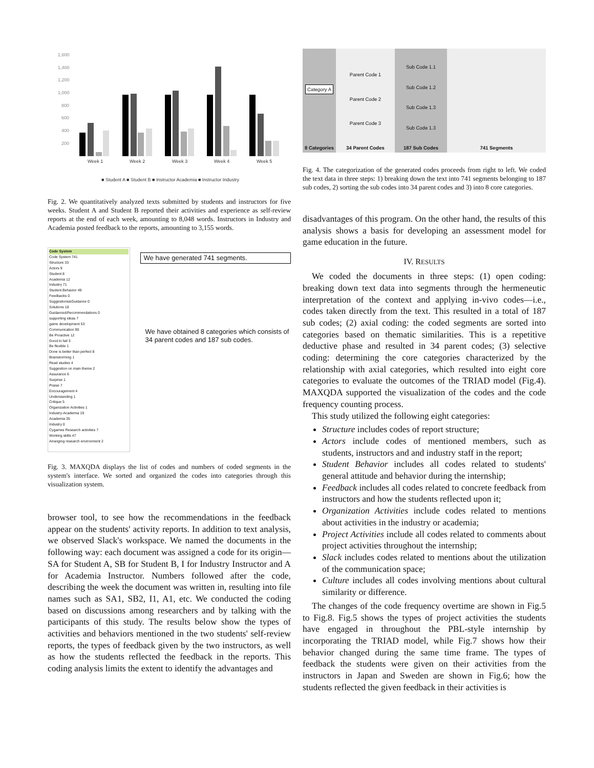1,600
1,400
1,200
1,000
800
600
400
200
Week 1
Week 2
Week 3
Week 4
Week 5
■ Student A ■ Student B ■ Instructor Academia ■ Instructor Industry
Fig. 2. We quantitatively analyzed texts submitted by students and instructors for five weeks. Student A and Student B reported their activities and experience as self-review reports at the end of each week, amounting to 8,048 words. Instructors in Industry and Academia posted feedback to the reports, amounting to 3,155 words.
Code System
Code System 741
Structure 33
Actors 9
Student 8
Academia 12
Industry 71
Student Behavior 49
Feedbacks 0
Suggestions&Guidance 0
Solutions 18
Guidance&Recommendations 0
supporting ideas 7
game development 53
Communication 90
Be Proactive 12
Good to fail 3
Be flexible 1
Done is better than perfect 8
Brainstorming 1
Read studies 4
Suggestion on main theme 2
Assurance 6
Surprise 1
Praise 7
Encouragement 4
Understanding 1
Critique 5
Organization Activities 1
Industry-Academia 19
Academia 35
Industry 0
Cygames Research activities 7
Working skills 47
Arranging research environment 2
We have generated 741 segments.
We have obtained 8 categories which consists of 34 parent codes and 187 sub codes.
Fig. 3. MAXQDA displays the list of codes and numbers of coded segments in the system's interface. We sorted and organized the codes into categories through this visualization system.
browser tool, to see how the recommendations in the feedback appear on the students' activity reports. In addition to text analysis, we observed Slack's workspace. We named the documents in the following way: each document was assigned a code for its origin—SA for Student A, SB for Student B, I for Industry Instructor and A for Academia Instructor. Numbers followed after the code, describing the week the document was written in, resulting into file names such as SA1, SB2, I1, A1, etc. We conducted the coding based on discussions among researchers and by talking with the participants of this study. The results below show the types of activities and behaviors mentioned in the two students' self-review reports, the types of feedback given by the two instructors, as well as how the students reflected the feedback in the reports. This coding analysis limits the extent to identify the advantages and
Category A
8 Categories
Parent Code 1
Parent Code 2
Parent Code 3
34 Parent Codes
Sub Code 1.1
Sub Code 1.2
Sub Code 1.3
Sub Code 1.3
187 Sub Codes
741 Segments
Fig. 4. The categorization of the generated codes proceeds from right to left. We coded the text data in three steps: 1) breaking down the text into 741 segments belonging to 187 sub codes, 2) sorting the sub codes into 34 parent codes and 3) into 8 core categories.
disadvantages of this program. On the other hand, the results of this analysis shows a basis for developing an assessment model for game education in the future.
IV. RESULTS
We coded the documents in three steps: (1) open coding: breaking down text data into segments through the hermeneutic interpretation of the context and applying in-vivo codes—i.e., codes taken directly from the text. This resulted in a total of 187 sub codes; (2) axial coding: the coded segments are sorted into categories based on thematic similarities. This is a repetitive deductive phase and resulted in 34 parent codes; (3) selective coding: determining the core categories characterized by the relationship with axial categories, which resulted into eight core categories to evaluate the outcomes of the TRIAD model (Fig.4). MAXQDA supported the visualization of the codes and the code frequency counting process.
This study utilized the following eight categories:
Structure includes codes of report structure;
Actors include codes of mentioned members, such as students, instructors and and industry staff in the report;
Student Behavior includes all codes related to students' general attitude and behavior during the internship;
Feedback includes all codes related to concrete feedback from instructors and how the students reflected upon it;
Organization Activities include codes related to mentions about activities in the industry or academia;
Project Activities include all codes related to comments about project activities throughout the internship;
Slack includes codes related to mentions about the utilization of the communication space;
Culture includes all codes involving mentions about cultural similarity or difference.
The changes of the code frequency overtime are shown in Fig.5 to Fig.8. Fig.5 shows the types of project activities the students have engaged in throughout the PBL-style internship by incorporating the TRIAD model, while Fig.7 shows how their behavior changed during the same time frame. The types of feedback the students were given on their activities from the instructors in Japan and Sweden are shown in Fig.6; how the students reflected the given feedback in their activities is